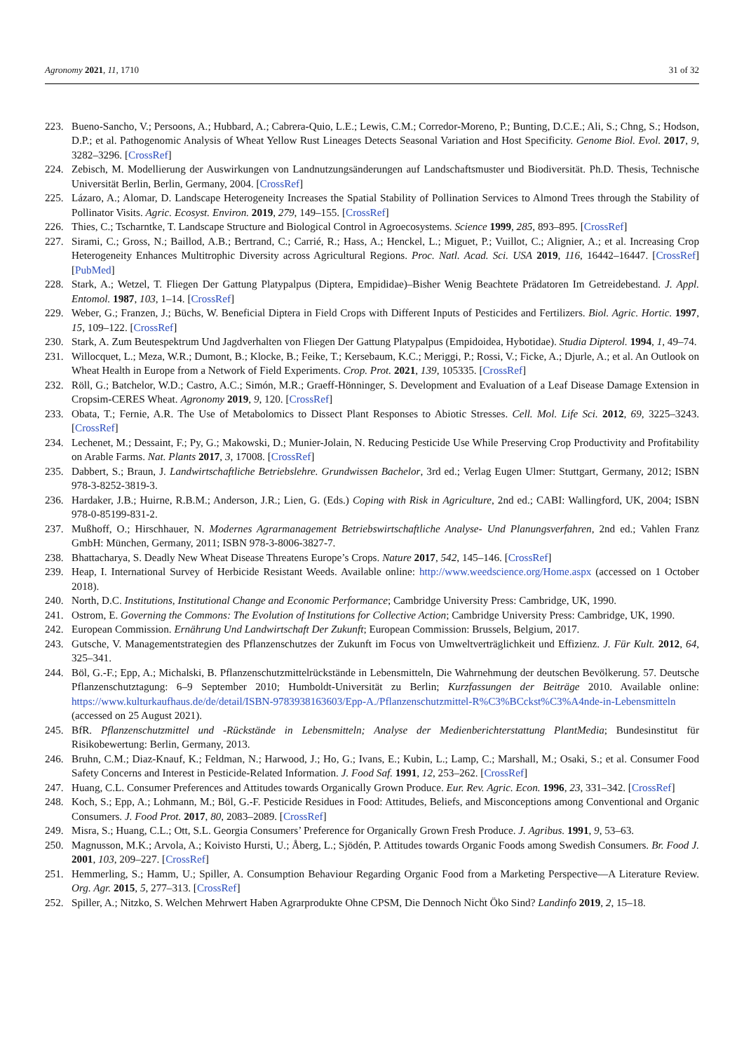Agronomy 2021, 11, 1710 31 of 32
223. Bueno-Sancho, V.; Persoons, A.; Hubbard, A.; Cabrera-Quio, L.E.; Lewis, C.M.; Corredor-Moreno, P.; Bunting, D.C.E.; Ali, S.; Chng, S.; Hodson, D.P.; et al. Pathogenomic Analysis of Wheat Yellow Rust Lineages Detects Seasonal Variation and Host Specificity. Genome Biol. Evol. 2017, 9, 3282–3296. [CrossRef]
224. Zebisch, M. Modellierung der Auswirkungen von Landnutzungsänderungen auf Landschaftsmuster und Biodiversität. Ph.D. Thesis, Technische Universität Berlin, Berlin, Germany, 2004. [CrossRef]
225. Lázaro, A.; Alomar, D. Landscape Heterogeneity Increases the Spatial Stability of Pollination Services to Almond Trees through the Stability of Pollinator Visits. Agric. Ecosyst. Environ. 2019, 279, 149–155. [CrossRef]
226. Thies, C.; Tscharntke, T. Landscape Structure and Biological Control in Agroecosystems. Science 1999, 285, 893–895. [CrossRef]
227. Sirami, C.; Gross, N.; Baillod, A.B.; Bertrand, C.; Carrié, R.; Hass, A.; Henckel, L.; Miguet, P.; Vuillot, C.; Alignier, A.; et al. Increasing Crop Heterogeneity Enhances Multitrophic Diversity across Agricultural Regions. Proc. Natl. Acad. Sci. USA 2019, 116, 16442–16447. [CrossRef] [PubMed]
228. Stark, A.; Wetzel, T. Fliegen Der Gattung Platypalpus (Diptera, Empididae)–Bisher Wenig Beachtete Prädatoren Im Getreidebestand. J. Appl. Entomol. 1987, 103, 1–14. [CrossRef]
229. Weber, G.; Franzen, J.; Büchs, W. Beneficial Diptera in Field Crops with Different Inputs of Pesticides and Fertilizers. Biol. Agric. Hortic. 1997, 15, 109–122. [CrossRef]
230. Stark, A. Zum Beutespektrum Und Jagdverhalten von Fliegen Der Gattung Platypalpus (Empidoidea, Hybotidae). Studia Dipterol. 1994, 1, 49–74.
231. Willocquet, L.; Meza, W.R.; Dumont, B.; Klocke, B.; Feike, T.; Kersebaum, K.C.; Meriggi, P.; Rossi, V.; Ficke, A.; Djurle, A.; et al. An Outlook on Wheat Health in Europe from a Network of Field Experiments. Crop. Prot. 2021, 139, 105335. [CrossRef]
232. Röll, G.; Batchelor, W.D.; Castro, A.C.; Simón, M.R.; Graeff-Hönninger, S. Development and Evaluation of a Leaf Disease Damage Extension in Cropsim-CERES Wheat. Agronomy 2019, 9, 120. [CrossRef]
233. Obata, T.; Fernie, A.R. The Use of Metabolomics to Dissect Plant Responses to Abiotic Stresses. Cell. Mol. Life Sci. 2012, 69, 3225–3243. [CrossRef]
234. Lechenet, M.; Dessaint, F.; Py, G.; Makowski, D.; Munier-Jolain, N. Reducing Pesticide Use While Preserving Crop Productivity and Profitability on Arable Farms. Nat. Plants 2017, 3, 17008. [CrossRef]
235. Dabbert, S.; Braun, J. Landwirtschaftliche Betriebslehre. Grundwissen Bachelor, 3rd ed.; Verlag Eugen Ulmer: Stuttgart, Germany, 2012; ISBN 978-3-8252-3819-3.
236. Hardaker, J.B.; Huirne, R.B.M.; Anderson, J.R.; Lien, G. (Eds.) Coping with Risk in Agriculture, 2nd ed.; CABI: Wallingford, UK, 2004; ISBN 978-0-85199-831-2.
237. Mußhoff, O.; Hirschhauer, N. Modernes Agrarmanagement Betriebswirtschaftliche Analyse- Und Planungsverfahren, 2nd ed.; Vahlen Franz GmbH: München, Germany, 2011; ISBN 978-3-8006-3827-7.
238. Bhattacharya, S. Deadly New Wheat Disease Threatens Europe’s Crops. Nature 2017, 542, 145–146. [CrossRef]
239. Heap, I. International Survey of Herbicide Resistant Weeds. Available online: http://www.weedscience.org/Home.aspx (accessed on 1 October 2018).
240. North, D.C. Institutions, Institutional Change and Economic Performance; Cambridge University Press: Cambridge, UK, 1990.
241. Ostrom, E. Governing the Commons: The Evolution of Institutions for Collective Action; Cambridge University Press: Cambridge, UK, 1990.
242. European Commission. Ernährung Und Landwirtschaft Der Zukunft; European Commission: Brussels, Belgium, 2017.
243. Gutsche, V. Managementstrategien des Pflanzenschutzes der Zukunft im Focus von Umweltverträglichkeit und Effizienz. J. Für Kult. 2012, 64, 325–341.
244. Böl, G.-F.; Epp, A.; Michalski, B. Pflanzenschutzmittelrückstände in Lebensmitteln, Die Wahrnehmung der deutschen Bevölkerung. 57. Deutsche Pflanzenschutztagung: 6–9 September 2010; Humboldt-Universität zu Berlin; Kurzfassungen der Beiträge 2010. Available online: https://www.kulturkaufhaus.de/de/detail/ISBN-9783938163603/Epp-A./Pflanzenschutzmittel-R%C3%BCckst%C3%A4nde-in-Lebensmitteln (accessed on 25 August 2021).
245. BfR. Pflanzenschutzmittel und -Rückstände in Lebensmitteln; Analyse der Medienberichterstattung PlantMedia; Bundesinstitut für Risikobewertung: Berlin, Germany, 2013.
246. Bruhn, C.M.; Diaz-Knauf, K.; Feldman, N.; Harwood, J.; Ho, G.; Ivans, E.; Kubin, L.; Lamp, C.; Marshall, M.; Osaki, S.; et al. Consumer Food Safety Concerns and Interest in Pesticide-Related Information. J. Food Saf. 1991, 12, 253–262. [CrossRef]
247. Huang, C.L. Consumer Preferences and Attitudes towards Organically Grown Produce. Eur. Rev. Agric. Econ. 1996, 23, 331–342. [CrossRef]
248. Koch, S.; Epp, A.; Lohmann, M.; Böl, G.-F. Pesticide Residues in Food: Attitudes, Beliefs, and Misconceptions among Conventional and Organic Consumers. J. Food Prot. 2017, 80, 2083–2089. [CrossRef]
249. Misra, S.; Huang, C.L.; Ott, S.L. Georgia Consumers’ Preference for Organically Grown Fresh Produce. J. Agribus. 1991, 9, 53–63.
250. Magnusson, M.K.; Arvola, A.; Koivisto Hursti, U.; Åberg, L.; Sjödén, P. Attitudes towards Organic Foods among Swedish Consumers. Br. Food J. 2001, 103, 209–227. [CrossRef]
251. Hemmerling, S.; Hamm, U.; Spiller, A. Consumption Behaviour Regarding Organic Food from a Marketing Perspective—A Literature Review. Org. Agr. 2015, 5, 277–313. [CrossRef]
252. Spiller, A.; Nitzko, S. Welchen Mehrwert Haben Agrarprodukte Ohne CPSM, Die Dennoch Nicht Öko Sind? Landinfo 2019, 2, 15–18.